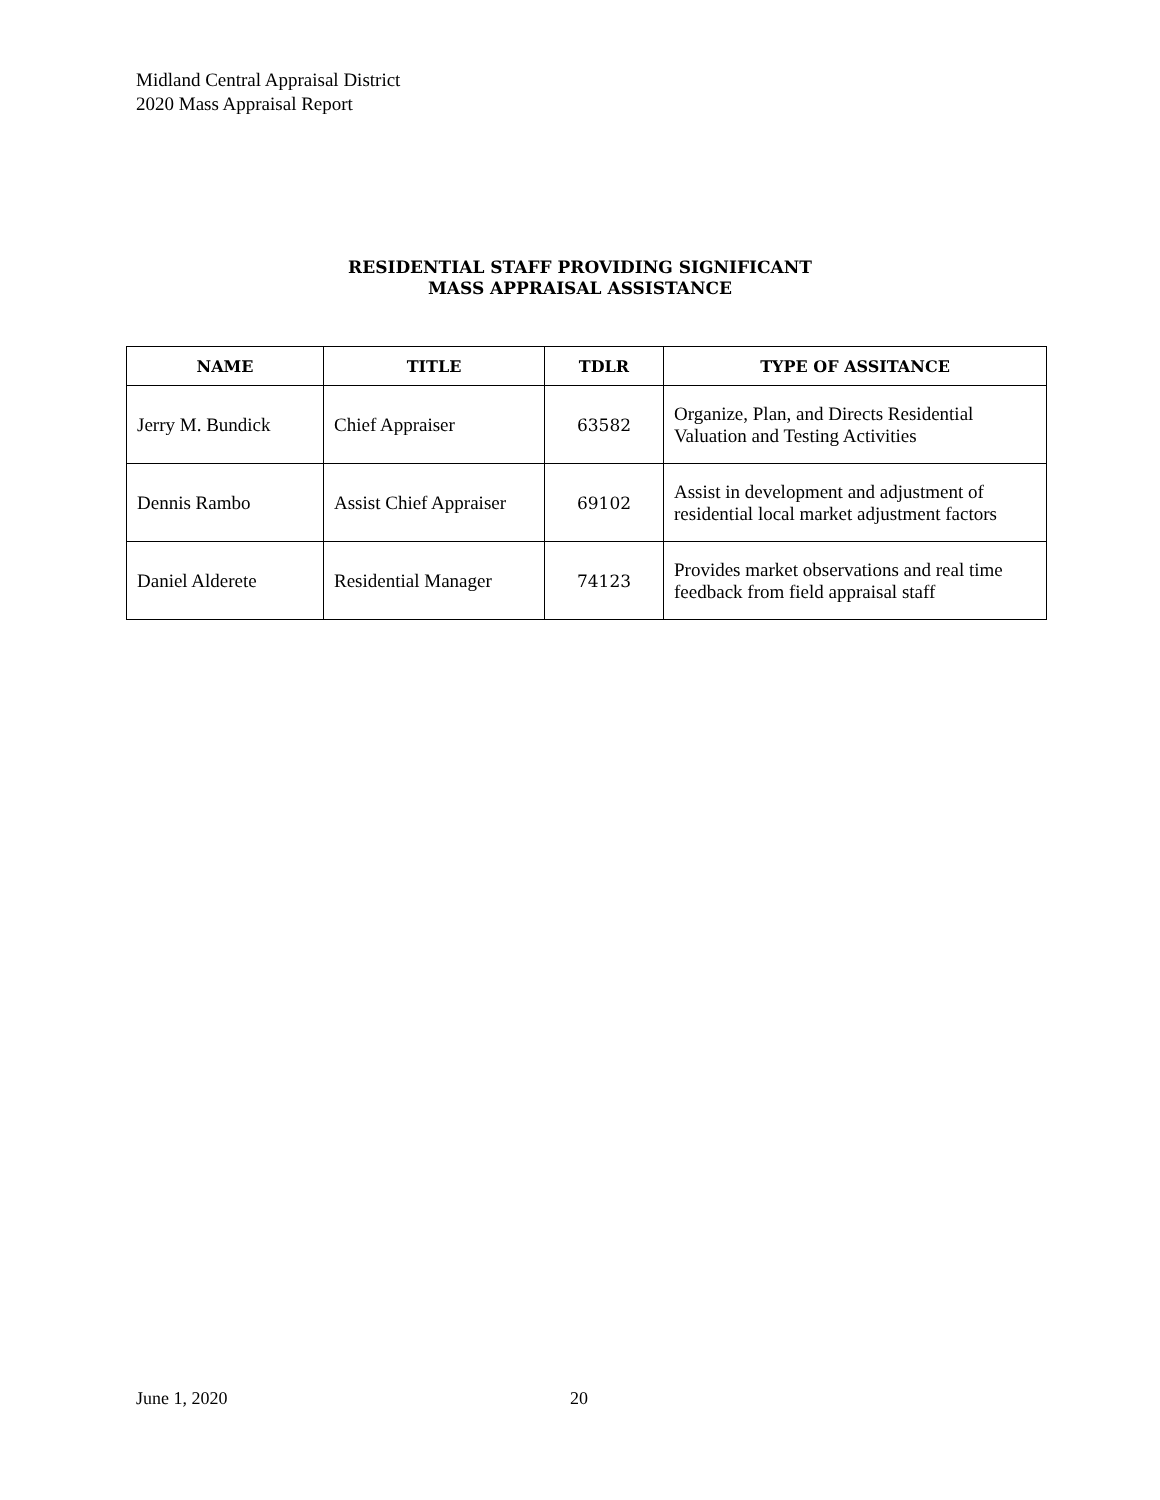Midland Central Appraisal District
2020 Mass Appraisal Report
RESIDENTIAL STAFF PROVIDING SIGNIFICANT
MASS APPRAISAL ASSISTANCE
| NAME | TITLE | TDLR | TYPE OF ASSITANCE |
| --- | --- | --- | --- |
| Jerry M. Bundick | Chief Appraiser | 63582 | Organize, Plan, and Directs Residential Valuation and Testing Activities |
| Dennis Rambo | Assist Chief Appraiser | 69102 | Assist in development and adjustment of residential local market adjustment factors |
| Daniel Alderete | Residential Manager | 74123 | Provides market observations and real time feedback from field appraisal staff |
June 1, 2020 20